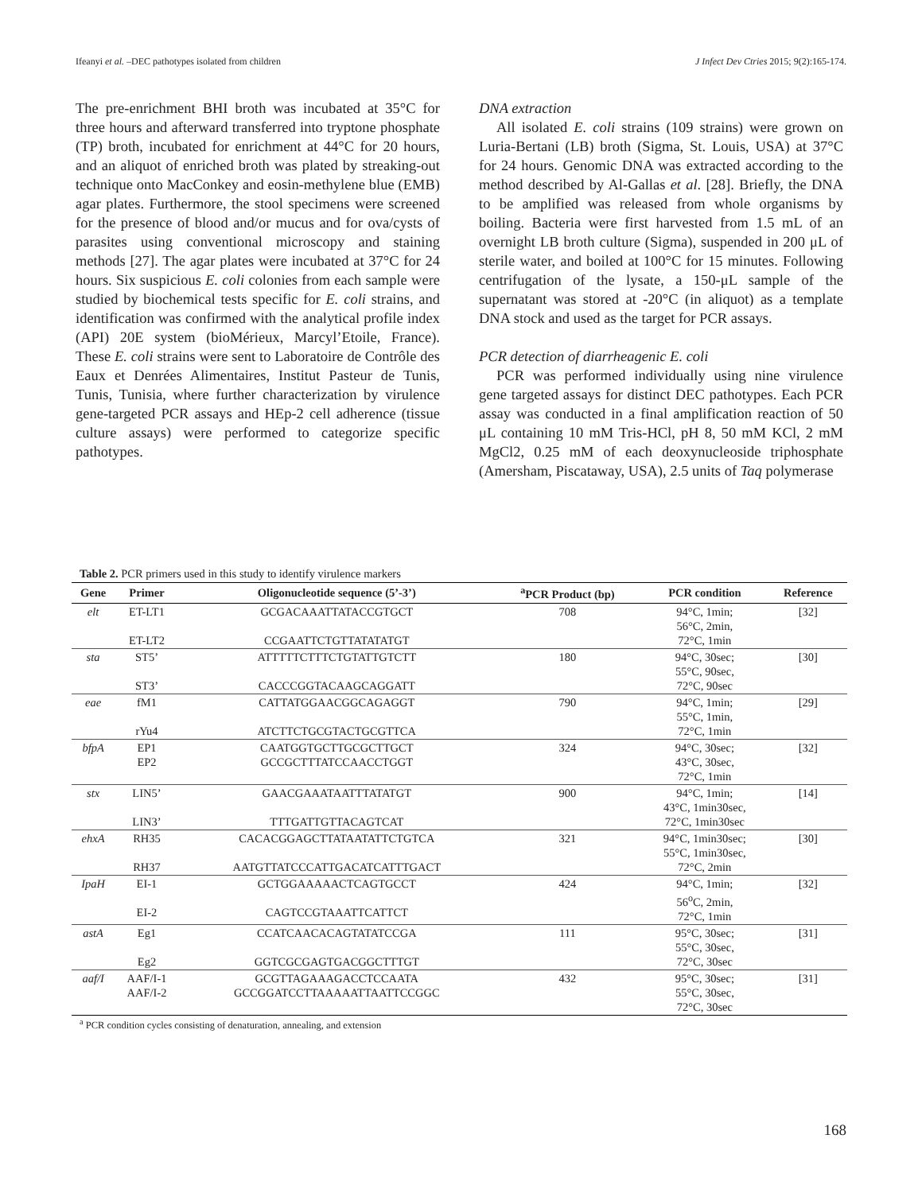Ifeanyi et al. –DEC pathotypes isolated from children J Infect Dev Ctries 2015; 9(2):165-174.
The pre-enrichment BHI broth was incubated at 35°C for three hours and afterward transferred into tryptone phosphate (TP) broth, incubated for enrichment at 44°C for 20 hours, and an aliquot of enriched broth was plated by streaking-out technique onto MacConkey and eosin-methylene blue (EMB) agar plates. Furthermore, the stool specimens were screened for the presence of blood and/or mucus and for ova/cysts of parasites using conventional microscopy and staining methods [27]. The agar plates were incubated at 37°C for 24 hours. Six suspicious E. coli colonies from each sample were studied by biochemical tests specific for E. coli strains, and identification was confirmed with the analytical profile index (API) 20E system (bioMérieux, Marcyl’Etoile, France). These E. coli strains were sent to Laboratoire de Contrôle des Eaux et Denrées Alimentaires, Institut Pasteur de Tunis, Tunis, Tunisia, where further characterization by virulence gene-targeted PCR assays and HEp-2 cell adherence (tissue culture assays) were performed to categorize specific pathotypes.
DNA extraction
All isolated E. coli strains (109 strains) were grown on Luria-Bertani (LB) broth (Sigma, St. Louis, USA) at 37°C for 24 hours. Genomic DNA was extracted according to the method described by Al-Gallas et al. [28]. Briefly, the DNA to be amplified was released from whole organisms by boiling. Bacteria were first harvested from 1.5 mL of an overnight LB broth culture (Sigma), suspended in 200 μL of sterile water, and boiled at 100°C for 15 minutes. Following centrifugation of the lysate, a 150-μL sample of the supernatant was stored at -20°C (in aliquot) as a template DNA stock and used as the target for PCR assays.
PCR detection of diarrheagenic E. coli
PCR was performed individually using nine virulence gene targeted assays for distinct DEC pathotypes. Each PCR assay was conducted in a final amplification reaction of 50 μL containing 10 mM Tris-HCl, pH 8, 50 mM KCl, 2 mM MgCl2, 0.25 mM of each deoxynucleoside triphosphate (Amersham, Piscataway, USA), 2.5 units of Taq polymerase
Table 2. PCR primers used in this study to identify virulence markers
| Gene | Primer | Oligonucleotide sequence (5’-3’) | <sup>a</sup> PCR Product (bp) | PCR condition | Reference |
| --- | --- | --- | --- | --- | --- |
| elt | ET-LT1 ET-LT2 | GCGACAAATTATACCGTGCT CCGAATTCTGTTATATATGT | 708 | 94°C, 1min; 56°C, 2min, 72°C, 1min | [32] |
| sta | ST5’ ST3’ | ATTTTTCTTTCTGTATTGTCTT CACCCGGTACAAGCAGGATT | 180 | 94°C, 30sec; 55°C, 90sec, 72°C, 90sec | [30] |
| eae | fM1 rYu4 | CATTATGGAACGGCAGAGGT ATCTTCTGCGTACTGCGTTCA | 790 | 94°C, 1min; 55°C, 1min, 72°C, 1min | [29] |
| bfpA | EP1 EP2 | CAATGGTGCTTGCGCTTGCT GCCGCTTTATCCAACCTGGT | 324 | 94°C, 30sec; 43°C, 30sec, 72°C, 1min | [32] |
| stx | LIN5’ LIN3’ | GAACGAAATAATTTATATGT TTTGATTGTTACAGTCAT | 900 | 94°C, 1min; 43°C, 1min30sec, 72°C, 1min30sec | [14] |
| ehxA | RH35 RH37 | CACACGGAGCTTATAATATTCTGTCA AATGTTATCCCATTGACATCATTTGACT | 321 | 94°C, 1min30sec; 55°C, 1min30sec, 72°C, 2min | [30] |
| IpaH | EI-1 EI-2 | GCTGGAAAAACTCAGTGCCT CAGTCCGTAAATTCATTCT | 424 | 94°C, 1min; 56<sup>o</sup>C, 2min, 72°C, 1min | [32] |
| astA | Eg1 Eg2 | CCATCAACACAGTATATCCGA GGTCGCGAGTGACGGCTTTGT | 111 | 95°C, 30sec; 55°C, 30sec, 72°C, 30sec | [31] |
| aaf/I | AAF/I-1 AAF/I-2 | GCGTTAGAAAGACCTCCAATA GCCGGATCCTTAAAAATTAATTCCGGC | 432 | 95°C, 30sec; 55°C, 30sec, 72°C, 30sec | [31] |
<sup>a</sup> PCR condition cycles consisting of denaturation, annealing, and extension
168